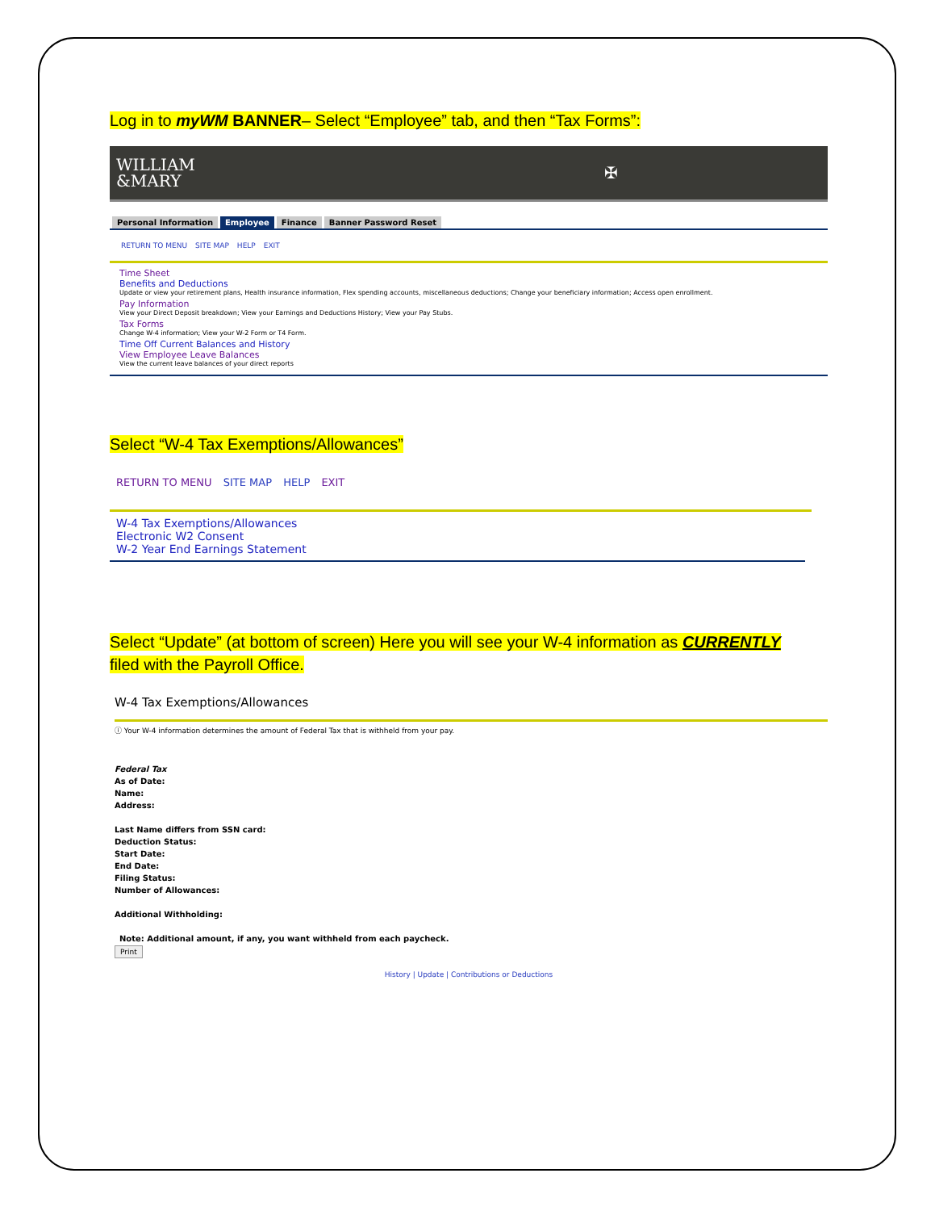Log in to myWM BANNER– Select “Employee” tab, and then “Tax Forms”:
WILLIAM
&MARY
✠
Personal Information Employee Finance Banner Password Reset
RETURN TO MENU SITE MAP HELP EXIT
Time Sheet
Benefits and Deductions
Update or view your retirement plans, Health insurance information, Flex spending accounts, miscellaneous deductions; Change your beneficiary information; Access open enrollment.
Pay Information
View your Direct Deposit breakdown; View your Earnings and Deductions History; View your Pay Stubs.
Tax Forms
Change W-4 information; View your W-2 Form or T4 Form.
Time Off Current Balances and History
View Employee Leave Balances
View the current leave balances of your direct reports
Select “W-4 Tax Exemptions/Allowances”
RETURN TO MENU SITE MAP HELP EXIT
W-4 Tax Exemptions/Allowances
Electronic W2 Consent
W-2 Year End Earnings Statement
Select “Update” (at bottom of screen) Here you will see your W-4 information as CURRENTLY
filed with the Payroll Office.
W-4 Tax Exemptions/Allowances
ⓘ Your W-4 information determines the amount of Federal Tax that is withheld from your pay.
Federal Tax
As of Date:
Name:
Address:
Last Name differs from SSN card:
Deduction Status:
Start Date:
End Date:
Filing Status:
Number of Allowances:
Additional Withholding:
Note: Additional amount, if any, you want withheld from each paycheck.
Print
History | Update | Contributions or Deductions